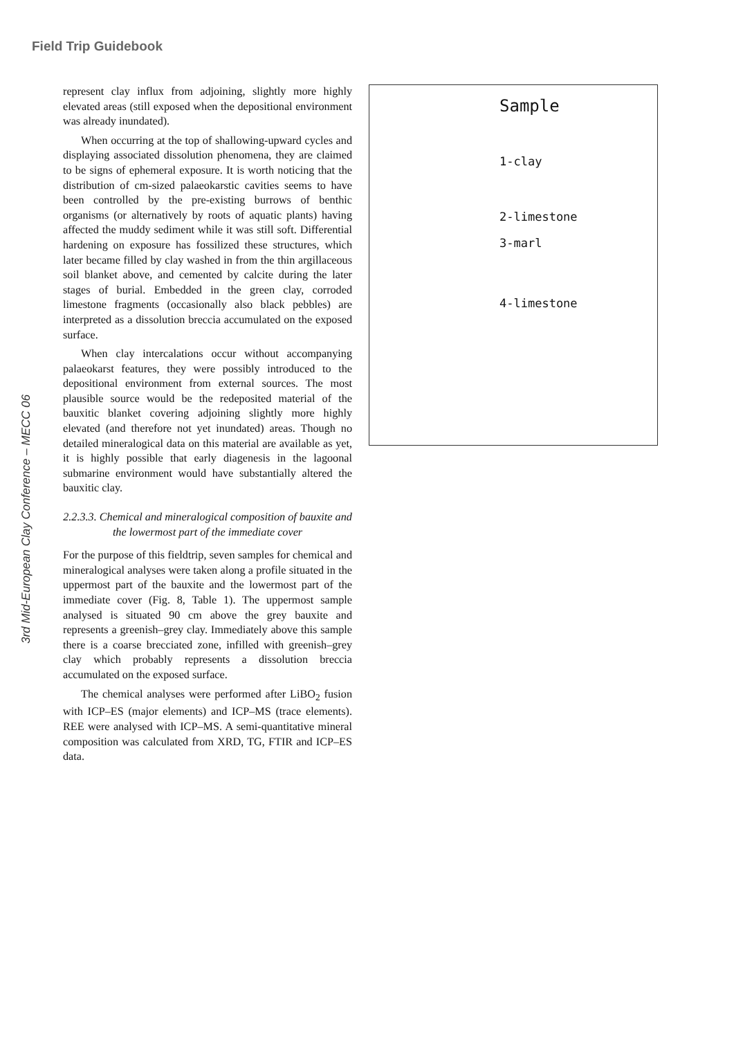Field Trip Guidebook
3rd Mid-European Clay Conference – MECC 06
represent clay influx from adjoining, slightly more highly elevated areas (still exposed when the depositional environment was already inundated).
When occurring at the top of shallowing-upward cycles and displaying associated dissolution phenomena, they are claimed to be signs of ephemeral exposure. It is worth noticing that the distribution of cm-sized palaeokarstic cavities seems to have been controlled by the pre-existing burrows of benthic organisms (or alternatively by roots of aquatic plants) having affected the muddy sediment while it was still soft. Differential hardening on exposure has fossilized these structures, which later became filled by clay washed in from the thin argillaceous soil blanket above, and cemented by calcite during the later stages of burial. Embedded in the green clay, corroded limestone fragments (occasionally also black pebbles) are interpreted as a dissolution breccia accumulated on the exposed surface.
When clay intercalations occur without accompanying palaeokarst features, they were possibly introduced to the depositional environment from external sources. The most plausible source would be the redeposited material of the bauxitic blanket covering adjoining slightly more highly elevated (and therefore not yet inundated) areas. Though no detailed mineralogical data on this material are available as yet, it is highly possible that early diagenesis in the lagoonal submarine environment would have substantially altered the bauxitic clay.
2.2.3.3. Chemical and mineralogical composition of bauxite and the lowermost part of the immediate cover
For the purpose of this fieldtrip, seven samples for chemical and mineralogical analyses were taken along a profile situated in the uppermost part of the bauxite and the lowermost part of the immediate cover (Fig. 8, Table 1). The uppermost sample analysed is situated 90 cm above the grey bauxite and represents a greenish–grey clay. Immediately above this sample there is a coarse brecciated zone, infilled with greenish–grey clay which probably represents a dissolution breccia accumulated on the exposed surface.
The chemical analyses were performed after LiBO<sub>2</sub> fusion with ICP–ES (major elements) and ICP–MS (trace elements). REE were analysed with ICP–MS. A semi-quantitative mineral composition was calculated from XRD, TG, FTIR and ICP–ES data.
Sample
1-clay
2-limestone
3-marl
4-limestone